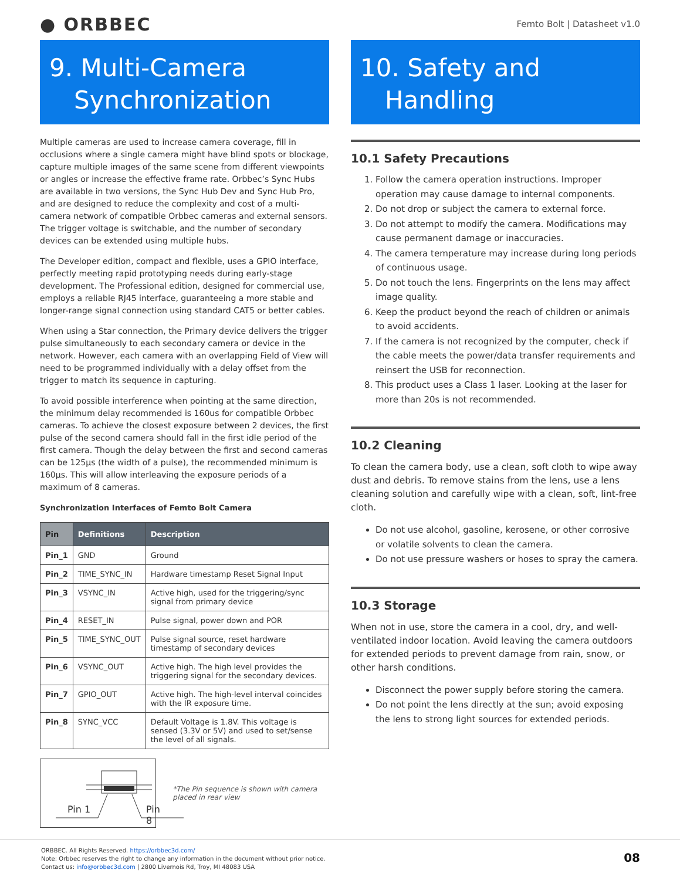● ORBBEC
Femto Bolt | Datasheet v1.0
9. Multi-Camera
Synchronization
Multiple cameras are used to increase camera coverage, fill in occlusions where a single camera might have blind spots or blockage, capture multiple images of the same scene from different viewpoints or angles or increase the effective frame rate. Orbbec’s Sync Hubs are available in two versions, the Sync Hub Dev and Sync Hub Pro, and are designed to reduce the complexity and cost of a multi-camera network of compatible Orbbec cameras and external sensors. The trigger voltage is switchable, and the number of secondary devices can be extended using multiple hubs.
The Developer edition, compact and flexible, uses a GPIO interface, perfectly meeting rapid prototyping needs during early-stage development. The Professional edition, designed for commercial use, employs a reliable RJ45 interface, guaranteeing a more stable and longer-range signal connection using standard CAT5 or better cables.
When using a Star connection, the Primary device delivers the trigger pulse simultaneously to each secondary camera or device in the network. However, each camera with an overlapping Field of View will need to be programmed individually with a delay offset from the trigger to match its sequence in capturing.
To avoid possible interference when pointing at the same direction, the minimum delay recommended is 160us for compatible Orbbec cameras. To achieve the closest exposure between 2 devices, the first pulse of the second camera should fall in the first idle period of the first camera. Though the delay between the first and second cameras can be 125μs (the width of a pulse), the recommended minimum is 160μs. This will allow interleaving the exposure periods of a maximum of 8 cameras.
Synchronization Interfaces of Femto Bolt Camera
| Pin | Definitions | Description |
| --- | --- | --- |
| Pin_1 | GND | Ground |
| Pin_2 | TIME_SYNC_IN | Hardware timestamp Reset Signal Input |
| Pin_3 | VSYNC_IN | Active high, used for the triggering/sync signal from primary device |
| Pin_4 | RESET_IN | Pulse signal, power down and POR |
| Pin_5 | TIME_SYNC_OUT | Pulse signal source, reset hardware timestamp of secondary devices |
| Pin_6 | VSYNC_OUT | Active high. The high level provides the triggering signal for the secondary devices. |
| Pin_7 | GPIO_OUT | Active high. The high-level interval coincides with the IR exposure time. |
| Pin_8 | SYNC_VCC | Default Voltage is 1.8V. This voltage is sensed (3.3V or 5V) and used to set/sense the level of all signals. |
Pin 1 Pin 8
*The Pin sequence is shown with camera placed in rear view
10. Safety and
Handling
10.1 Safety Precautions
1. Follow the camera operation instructions. Improper operation may cause damage to internal components.
2. Do not drop or subject the camera to external force.
3. Do not attempt to modify the camera. Modifications may cause permanent damage or inaccuracies.
4. The camera temperature may increase during long periods of continuous usage.
5. Do not touch the lens. Fingerprints on the lens may affect image quality.
6. Keep the product beyond the reach of children or animals to avoid accidents.
7. If the camera is not recognized by the computer, check if the cable meets the power/data transfer requirements and reinsert the USB for reconnection.
8. This product uses a Class 1 laser. Looking at the laser for more than 20s is not recommended.
10.2 Cleaning
To clean the camera body, use a clean, soft cloth to wipe away dust and debris. To remove stains from the lens, use a lens cleaning solution and carefully wipe with a clean, soft, lint-free cloth.
Do not use alcohol, gasoline, kerosene, or other corrosive or volatile solvents to clean the camera.
Do not use pressure washers or hoses to spray the camera.
10.3 Storage
When not in use, store the camera in a cool, dry, and well-ventilated indoor location. Avoid leaving the camera outdoors for extended periods to prevent damage from rain, snow, or other harsh conditions.
Disconnect the power supply before storing the camera.
Do not point the lens directly at the sun; avoid exposing the lens to strong light sources for extended periods.
ORBBEC. All Rights Reserved. https://orbbec3d.com/
Note: Orbbec reserves the right to change any information in the document without prior notice.
Contact us: info@orbbec3d.com | 2800 Livernois Rd, Troy, MI 48083 USA
08